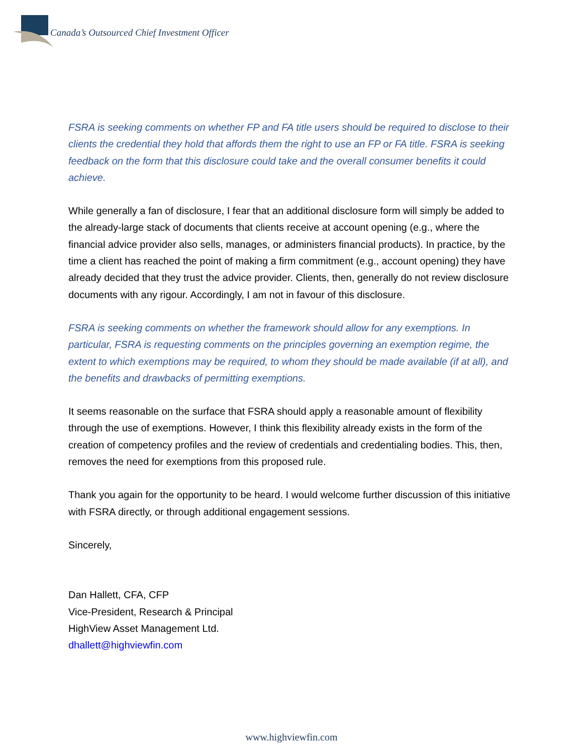Canada’s Outsourced Chief Investment Officer
FSRA is seeking comments on whether FP and FA title users should be required to disclose to their clients the credential they hold that affords them the right to use an FP or FA title. FSRA is seeking feedback on the form that this disclosure could take and the overall consumer benefits it could achieve.
While generally a fan of disclosure, I fear that an additional disclosure form will simply be added to the already-large stack of documents that clients receive at account opening (e.g., where the financial advice provider also sells, manages, or administers financial products). In practice, by the time a client has reached the point of making a firm commitment (e.g., account opening) they have already decided that they trust the advice provider. Clients, then, generally do not review disclosure documents with any rigour. Accordingly, I am not in favour of this disclosure.
FSRA is seeking comments on whether the framework should allow for any exemptions. In particular, FSRA is requesting comments on the principles governing an exemption regime, the extent to which exemptions may be required, to whom they should be made available (if at all), and the benefits and drawbacks of permitting exemptions.
It seems reasonable on the surface that FSRA should apply a reasonable amount of flexibility through the use of exemptions. However, I think this flexibility already exists in the form of the creation of competency profiles and the review of credentials and credentialing bodies. This, then, removes the need for exemptions from this proposed rule.
Thank you again for the opportunity to be heard. I would welcome further discussion of this initiative with FSRA directly, or through additional engagement sessions.
Sincerely,
Dan Hallett, CFA, CFP
Vice-President, Research & Principal
HighView Asset Management Ltd.
dhallett@highviewfin.com
www.highviewfin.com